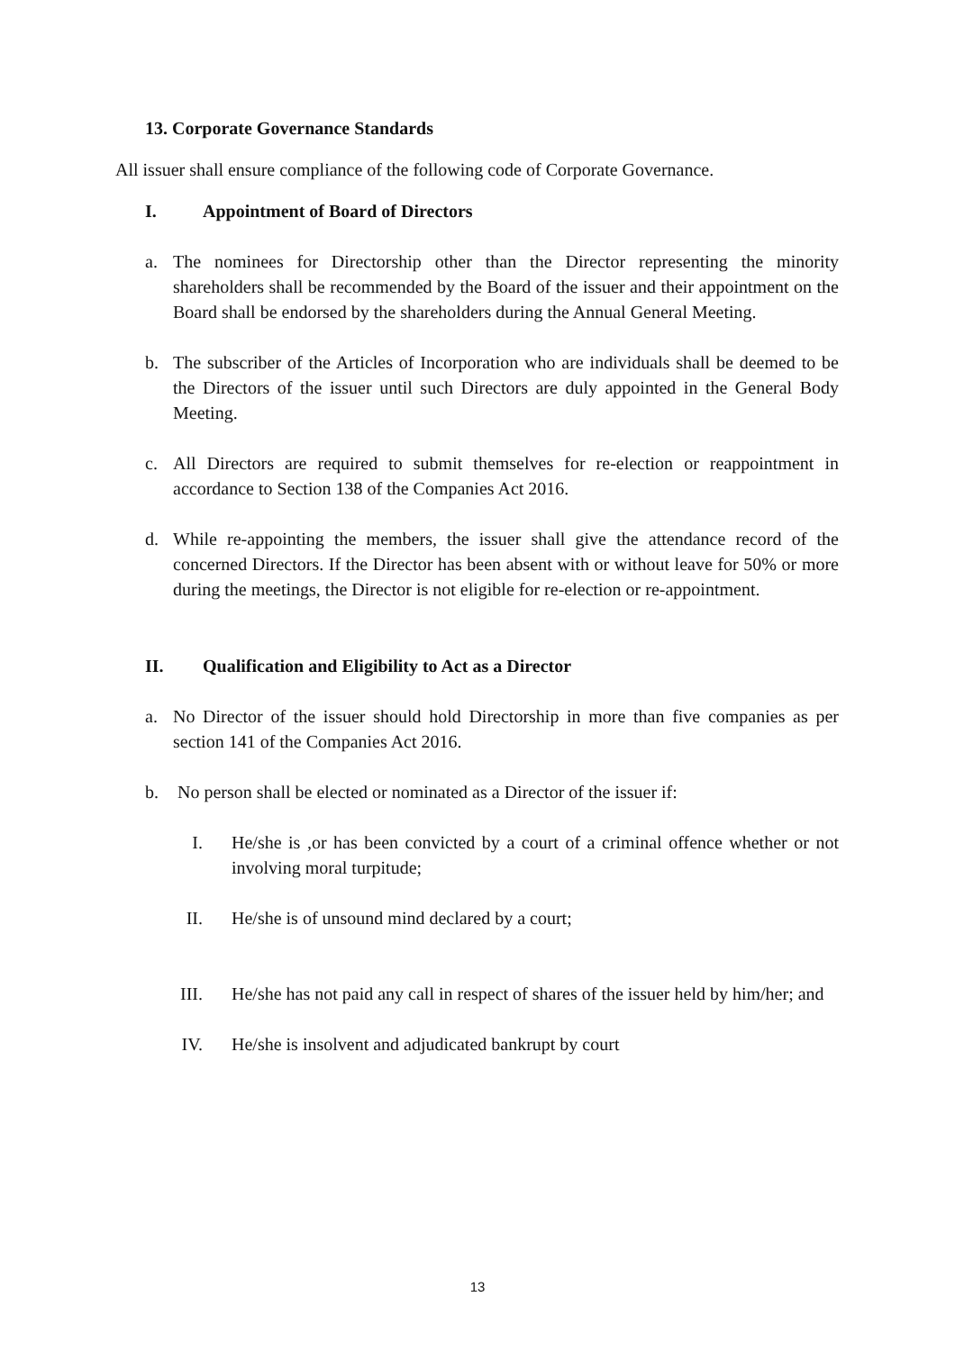13. Corporate Governance Standards
All issuer shall ensure compliance of the following code of Corporate Governance.
I. Appointment of Board of Directors
a. The nominees for Directorship other than the Director representing the minority shareholders shall be recommended by the Board of the issuer and their appointment on the Board shall be endorsed by the shareholders during the Annual General Meeting.
b. The subscriber of the Articles of Incorporation who are individuals shall be deemed to be the Directors of the issuer until such Directors are duly appointed in the General Body Meeting.
c. All Directors are required to submit themselves for re-election or reappointment in accordance to Section 138 of the Companies Act 2016.
d. While re-appointing the members, the issuer shall give the attendance record of the concerned Directors. If the Director has been absent with or without leave for 50% or more during the meetings, the Director is not eligible for re-election or re-appointment.
II. Qualification and Eligibility to Act as a Director
a. No Director of the issuer should hold Directorship in more than five companies as per section 141 of the Companies Act 2016.
b. No person shall be elected or nominated as a Director of the issuer if:
I. He/she is ,or has been convicted by a court of a criminal offence whether or not involving moral turpitude;
II. He/she is of unsound mind declared by a court;
III. He/she has not paid any call in respect of shares of the issuer held by him/her; and
IV. He/she is insolvent and adjudicated bankrupt by court
13